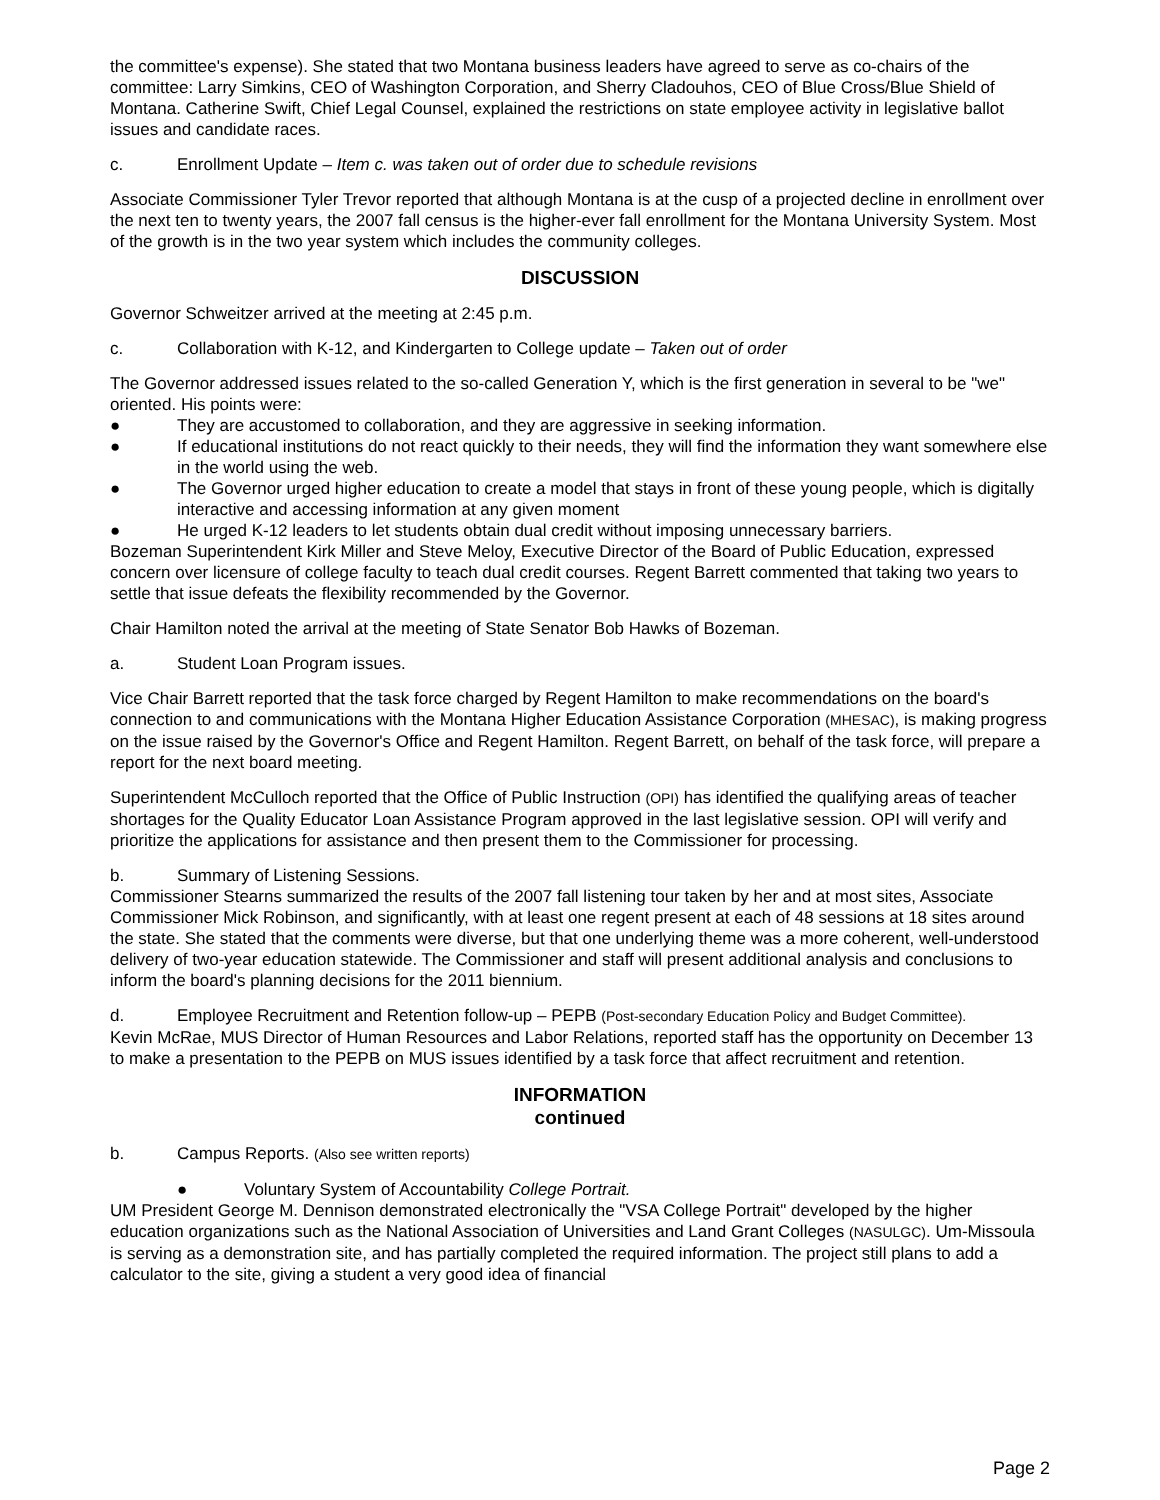the committee's expense). She stated that two Montana business leaders have agreed to serve as co-chairs of the committee: Larry Simkins, CEO of Washington Corporation, and Sherry Cladouhos, CEO of Blue Cross/Blue Shield of Montana. Catherine Swift, Chief Legal Counsel, explained the restrictions on state employee activity in legislative ballot issues and candidate races.
c. Enrollment Update – Item c. was taken out of order due to schedule revisions
Associate Commissioner Tyler Trevor reported that although Montana is at the cusp of a projected decline in enrollment over the next ten to twenty years, the 2007 fall census is the higher-ever fall enrollment for the Montana University System. Most of the growth is in the two year system which includes the community colleges.
DISCUSSION
Governor Schweitzer arrived at the meeting at 2:45 p.m.
c. Collaboration with K-12, and Kindergarten to College update – Taken out of order
The Governor addressed issues related to the so-called Generation Y, which is the first generation in several to be "we" oriented. His points were:
● They are accustomed to collaboration, and they are aggressive in seeking information.
● If educational institutions do not react quickly to their needs, they will find the information they want somewhere else in the world using the web.
● The Governor urged higher education to create a model that stays in front of these young people, which is digitally interactive and accessing information at any given moment
● He urged K-12 leaders to let students obtain dual credit without imposing unnecessary barriers.
Bozeman Superintendent Kirk Miller and Steve Meloy, Executive Director of the Board of Public Education, expressed concern over licensure of college faculty to teach dual credit courses. Regent Barrett commented that taking two years to settle that issue defeats the flexibility recommended by the Governor.
Chair Hamilton noted the arrival at the meeting of State Senator Bob Hawks of Bozeman.
a. Student Loan Program issues.
Vice Chair Barrett reported that the task force charged by Regent Hamilton to make recommendations on the board's connection to and communications with the Montana Higher Education Assistance Corporation (MHESAC), is making progress on the issue raised by the Governor's Office and Regent Hamilton. Regent Barrett, on behalf of the task force, will prepare a report for the next board meeting.
Superintendent McCulloch reported that the Office of Public Instruction (OPI) has identified the qualifying areas of teacher shortages for the Quality Educator Loan Assistance Program approved in the last legislative session. OPI will verify and prioritize the applications for assistance and then present them to the Commissioner for processing.
b. Summary of Listening Sessions.
Commissioner Stearns summarized the results of the 2007 fall listening tour taken by her and at most sites, Associate Commissioner Mick Robinson, and significantly, with at least one regent present at each of 48 sessions at 18 sites around the state. She stated that the comments were diverse, but that one underlying theme was a more coherent, well-understood delivery of two-year education statewide. The Commissioner and staff will present additional analysis and conclusions to inform the board's planning decisions for the 2011 biennium.
d. Employee Recruitment and Retention follow-up – PEPB (Post-secondary Education Policy and Budget Committee).
Kevin McRae, MUS Director of Human Resources and Labor Relations, reported staff has the opportunity on December 13 to make a presentation to the PEPB on MUS issues identified by a task force that affect recruitment and retention.
INFORMATION
continued
b. Campus Reports. (Also see written reports)
● Voluntary System of Accountability College Portrait.
UM President George M. Dennison demonstrated electronically the "VSA College Portrait" developed by the higher education organizations such as the National Association of Universities and Land Grant Colleges (NASULGC). Um-Missoula is serving as a demonstration site, and has partially completed the required information. The project still plans to add a calculator to the site, giving a student a very good idea of financial
Page 2